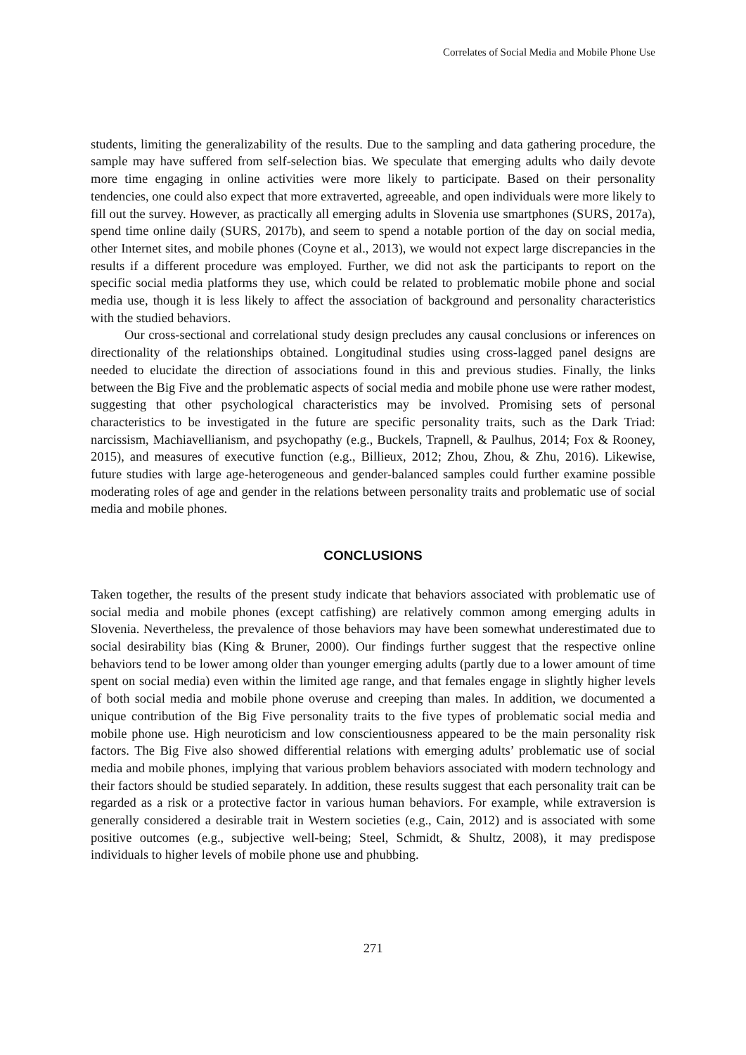Correlates of Social Media and Mobile Phone Use
students, limiting the generalizability of the results. Due to the sampling and data gathering procedure, the sample may have suffered from self-selection bias. We speculate that emerging adults who daily devote more time engaging in online activities were more likely to participate. Based on their personality tendencies, one could also expect that more extraverted, agreeable, and open individuals were more likely to fill out the survey. However, as practically all emerging adults in Slovenia use smartphones (SURS, 2017a), spend time online daily (SURS, 2017b), and seem to spend a notable portion of the day on social media, other Internet sites, and mobile phones (Coyne et al., 2013), we would not expect large discrepancies in the results if a different procedure was employed. Further, we did not ask the participants to report on the specific social media platforms they use, which could be related to problematic mobile phone and social media use, though it is less likely to affect the association of background and personality characteristics with the studied behaviors.
Our cross-sectional and correlational study design precludes any causal conclusions or inferences on directionality of the relationships obtained. Longitudinal studies using cross-lagged panel designs are needed to elucidate the direction of associations found in this and previous studies. Finally, the links between the Big Five and the problematic aspects of social media and mobile phone use were rather modest, suggesting that other psychological characteristics may be involved. Promising sets of personal characteristics to be investigated in the future are specific personality traits, such as the Dark Triad: narcissism, Machiavellianism, and psychopathy (e.g., Buckels, Trapnell, & Paulhus, 2014; Fox & Rooney, 2015), and measures of executive function (e.g., Billieux, 2012; Zhou, Zhou, & Zhu, 2016). Likewise, future studies with large age-heterogeneous and gender-balanced samples could further examine possible moderating roles of age and gender in the relations between personality traits and problematic use of social media and mobile phones.
CONCLUSIONS
Taken together, the results of the present study indicate that behaviors associated with problematic use of social media and mobile phones (except catfishing) are relatively common among emerging adults in Slovenia. Nevertheless, the prevalence of those behaviors may have been somewhat underestimated due to social desirability bias (King & Bruner, 2000). Our findings further suggest that the respective online behaviors tend to be lower among older than younger emerging adults (partly due to a lower amount of time spent on social media) even within the limited age range, and that females engage in slightly higher levels of both social media and mobile phone overuse and creeping than males. In addition, we documented a unique contribution of the Big Five personality traits to the five types of problematic social media and mobile phone use. High neuroticism and low conscientiousness appeared to be the main personality risk factors. The Big Five also showed differential relations with emerging adults’ problematic use of social media and mobile phones, implying that various problem behaviors associated with modern technology and their factors should be studied separately. In addition, these results suggest that each personality trait can be regarded as a risk or a protective factor in various human behaviors. For example, while extraversion is generally considered a desirable trait in Western societies (e.g., Cain, 2012) and is associated with some positive outcomes (e.g., subjective well-being; Steel, Schmidt, & Shultz, 2008), it may predispose individuals to higher levels of mobile phone use and phubbing.
271